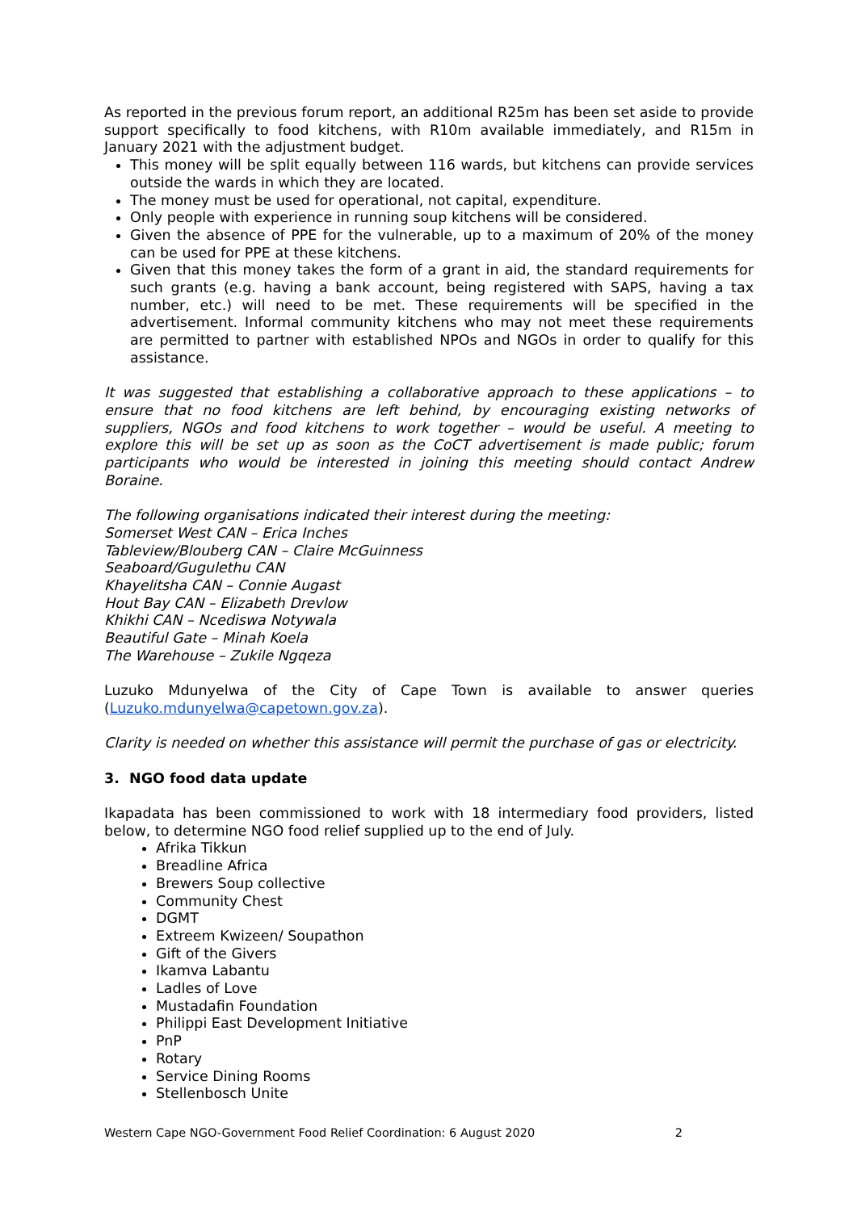As reported in the previous forum report, an additional R25m has been set aside to provide support specifically to food kitchens, with R10m available immediately, and R15m in January 2021 with the adjustment budget.
This money will be split equally between 116 wards, but kitchens can provide services outside the wards in which they are located.
The money must be used for operational, not capital, expenditure.
Only people with experience in running soup kitchens will be considered.
Given the absence of PPE for the vulnerable, up to a maximum of 20% of the money can be used for PPE at these kitchens.
Given that this money takes the form of a grant in aid, the standard requirements for such grants (e.g. having a bank account, being registered with SAPS, having a tax number, etc.) will need to be met. These requirements will be specified in the advertisement. Informal community kitchens who may not meet these requirements are permitted to partner with established NPOs and NGOs in order to qualify for this assistance.
It was suggested that establishing a collaborative approach to these applications – to ensure that no food kitchens are left behind, by encouraging existing networks of suppliers, NGOs and food kitchens to work together – would be useful. A meeting to explore this will be set up as soon as the CoCT advertisement is made public; forum participants who would be interested in joining this meeting should contact Andrew Boraine.
The following organisations indicated their interest during the meeting:
Somerset West CAN – Erica Inches
Tableview/Blouberg CAN – Claire McGuinness
Seaboard/Gugulethu CAN
Khayelitsha CAN – Connie Augast
Hout Bay CAN – Elizabeth Drevlow
Khikhi CAN – Ncediswa Notywala
Beautiful Gate – Minah Koela
The Warehouse – Zukile Ngqeza
Luzuko Mdunyelwa of the City of Cape Town is available to answer queries (Luzuko.mdunyelwa@capetown.gov.za).
Clarity is needed on whether this assistance will permit the purchase of gas or electricity.
3. NGO food data update
Ikapadata has been commissioned to work with 18 intermediary food providers, listed below, to determine NGO food relief supplied up to the end of July.
Afrika Tikkun
Breadline Africa
Brewers Soup collective
Community Chest
DGMT
Extreem Kwizeen/ Soupathon
Gift of the Givers
Ikamva Labantu
Ladles of Love
Mustadafin Foundation
Philippi East Development Initiative
PnP
Rotary
Service Dining Rooms
Stellenbosch Unite
Western Cape NGO-Government Food Relief Coordination: 6 August 2020 2